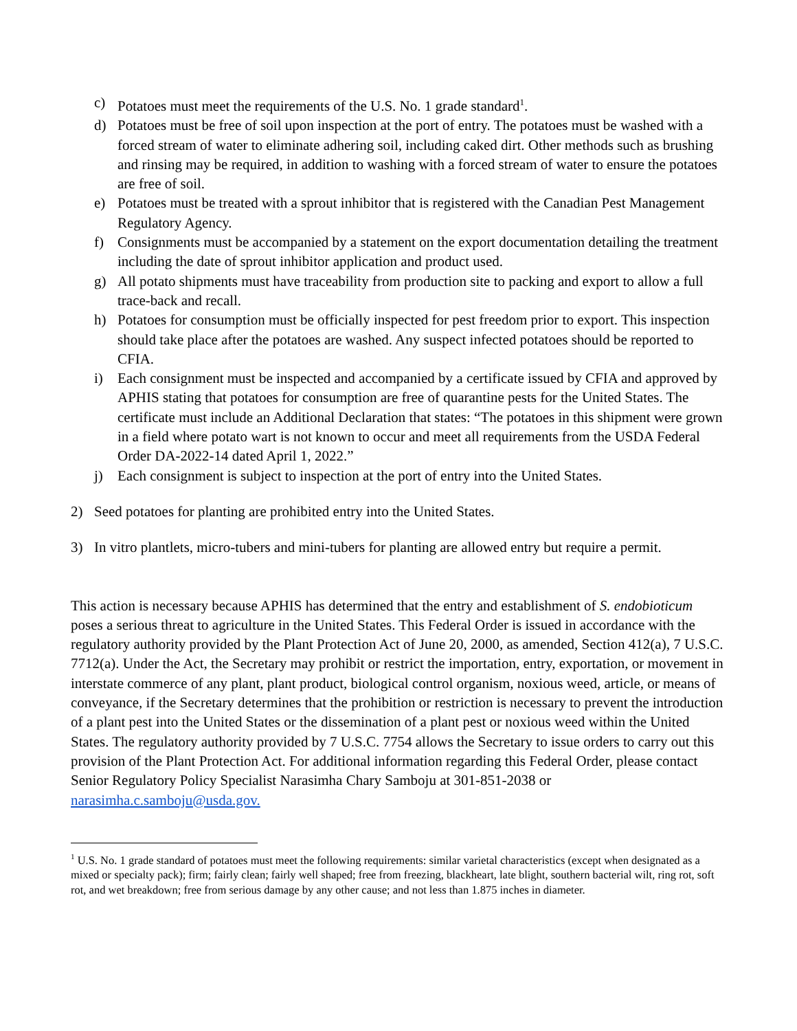c) Potatoes must meet the requirements of the U.S. No. 1 grade standard<sup>1</sup>.
d) Potatoes must be free of soil upon inspection at the port of entry. The potatoes must be washed with a forced stream of water to eliminate adhering soil, including caked dirt. Other methods such as brushing and rinsing may be required, in addition to washing with a forced stream of water to ensure the potatoes are free of soil.
e) Potatoes must be treated with a sprout inhibitor that is registered with the Canadian Pest Management Regulatory Agency.
f) Consignments must be accompanied by a statement on the export documentation detailing the treatment including the date of sprout inhibitor application and product used.
g) All potato shipments must have traceability from production site to packing and export to allow a full trace-back and recall.
h) Potatoes for consumption must be officially inspected for pest freedom prior to export. This inspection should take place after the potatoes are washed. Any suspect infected potatoes should be reported to CFIA.
i) Each consignment must be inspected and accompanied by a certificate issued by CFIA and approved by APHIS stating that potatoes for consumption are free of quarantine pests for the United States. The certificate must include an Additional Declaration that states: “The potatoes in this shipment were grown in a field where potato wart is not known to occur and meet all requirements from the USDA Federal Order DA-2022-14 dated April 1, 2022.”
j) Each consignment is subject to inspection at the port of entry into the United States.
2) Seed potatoes for planting are prohibited entry into the United States.
3) In vitro plantlets, micro-tubers and mini-tubers for planting are allowed entry but require a permit.
This action is necessary because APHIS has determined that the entry and establishment of S. endobioticum poses a serious threat to agriculture in the United States. This Federal Order is issued in accordance with the regulatory authority provided by the Plant Protection Act of June 20, 2000, as amended, Section 412(a), 7 U.S.C. 7712(a). Under the Act, the Secretary may prohibit or restrict the importation, entry, exportation, or movement in interstate commerce of any plant, plant product, biological control organism, noxious weed, article, or means of conveyance, if the Secretary determines that the prohibition or restriction is necessary to prevent the introduction of a plant pest into the United States or the dissemination of a plant pest or noxious weed within the United States. The regulatory authority provided by 7 U.S.C. 7754 allows the Secretary to issue orders to carry out this provision of the Plant Protection Act. For additional information regarding this Federal Order, please contact Senior Regulatory Policy Specialist Narasimha Chary Samboju at 301-851-2038 or narasimha.c.samboju@usda.gov.
<sup>1</sup> U.S. No. 1 grade standard of potatoes must meet the following requirements: similar varietal characteristics (except when designated as a mixed or specialty pack); firm; fairly clean; fairly well shaped; free from freezing, blackheart, late blight, southern bacterial wilt, ring rot, soft rot, and wet breakdown; free from serious damage by any other cause; and not less than 1.875 inches in diameter.